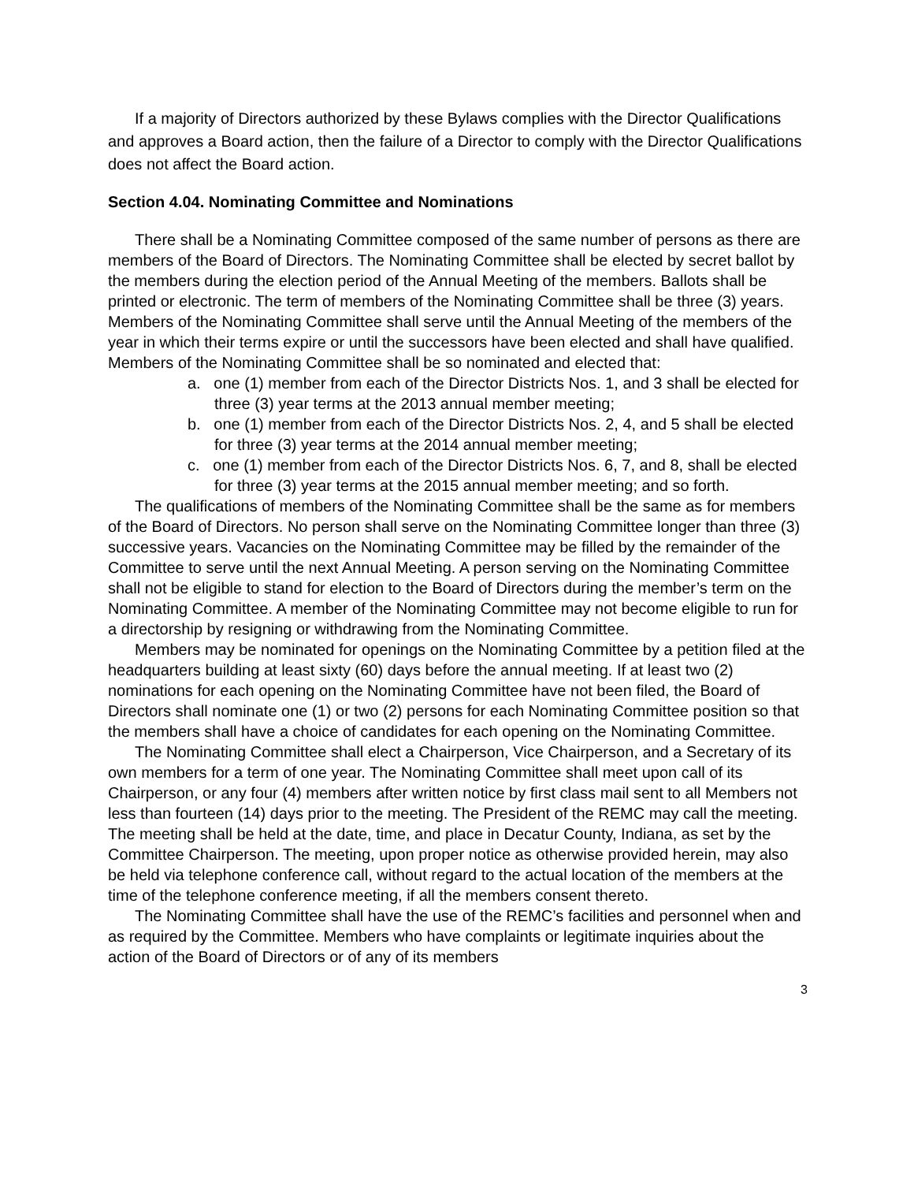If a majority of Directors authorized by these Bylaws complies with the Director Qualifications and approves a Board action, then the failure of a Director to comply with the Director Qualifications does not affect the Board action.
Section 4.04. Nominating Committee and Nominations
There shall be a Nominating Committee composed of the same number of persons as there are members of the Board of Directors. The Nominating Committee shall be elected by secret ballot by the members during the election period of the Annual Meeting of the members. Ballots shall be printed or electronic. The term of members of the Nominating Committee shall be three (3) years. Members of the Nominating Committee shall serve until the Annual Meeting of the members of the year in which their terms expire or until the successors have been elected and shall have qualified. Members of the Nominating Committee shall be so nominated and elected that:
a. one (1) member from each of the Director Districts Nos. 1, and 3 shall be elected for three (3) year terms at the 2013 annual member meeting;
b. one (1) member from each of the Director Districts Nos. 2, 4, and 5 shall be elected for three (3) year terms at the 2014 annual member meeting;
c. one (1) member from each of the Director Districts Nos. 6, 7, and 8, shall be elected for three (3) year terms at the 2015 annual member meeting; and so forth.
The qualifications of members of the Nominating Committee shall be the same as for members of the Board of Directors. No person shall serve on the Nominating Committee longer than three (3) successive years. Vacancies on the Nominating Committee may be filled by the remainder of the Committee to serve until the next Annual Meeting. A person serving on the Nominating Committee shall not be eligible to stand for election to the Board of Directors during the member’s term on the Nominating Committee. A member of the Nominating Committee may not become eligible to run for a directorship by resigning or withdrawing from the Nominating Committee.
Members may be nominated for openings on the Nominating Committee by a petition filed at the headquarters building at least sixty (60) days before the annual meeting. If at least two (2) nominations for each opening on the Nominating Committee have not been filed, the Board of Directors shall nominate one (1) or two (2) persons for each Nominating Committee position so that the members shall have a choice of candidates for each opening on the Nominating Committee.
The Nominating Committee shall elect a Chairperson, Vice Chairperson, and a Secretary of its own members for a term of one year. The Nominating Committee shall meet upon call of its Chairperson, or any four (4) members after written notice by first class mail sent to all Members not less than fourteen (14) days prior to the meeting. The President of the REMC may call the meeting. The meeting shall be held at the date, time, and place in Decatur County, Indiana, as set by the Committee Chairperson. The meeting, upon proper notice as otherwise provided herein, may also be held via telephone conference call, without regard to the actual location of the members at the time of the telephone conference meeting, if all the members consent thereto.
The Nominating Committee shall have the use of the REMC’s facilities and personnel when and as required by the Committee. Members who have complaints or legitimate inquiries about the action of the Board of Directors or of any of its members
3